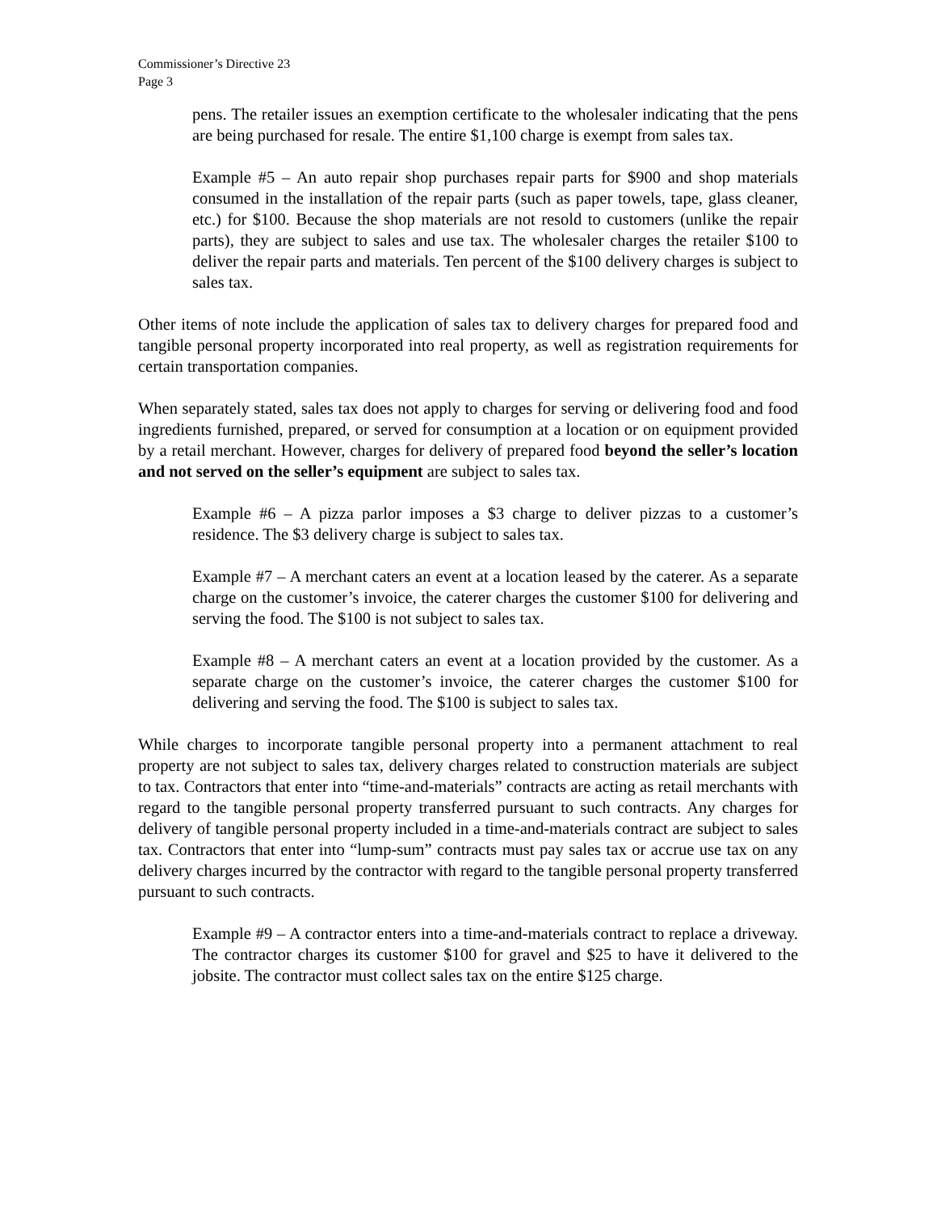Commissioner’s Directive 23
Page 3
pens. The retailer issues an exemption certificate to the wholesaler indicating that the pens are being purchased for resale. The entire $1,100 charge is exempt from sales tax.
Example #5 – An auto repair shop purchases repair parts for $900 and shop materials consumed in the installation of the repair parts (such as paper towels, tape, glass cleaner, etc.) for $100. Because the shop materials are not resold to customers (unlike the repair parts), they are subject to sales and use tax. The wholesaler charges the retailer $100 to deliver the repair parts and materials. Ten percent of the $100 delivery charges is subject to sales tax.
Other items of note include the application of sales tax to delivery charges for prepared food and tangible personal property incorporated into real property, as well as registration requirements for certain transportation companies.
When separately stated, sales tax does not apply to charges for serving or delivering food and food ingredients furnished, prepared, or served for consumption at a location or on equipment provided by a retail merchant. However, charges for delivery of prepared food beyond the seller’s location and not served on the seller’s equipment are subject to sales tax.
Example #6 – A pizza parlor imposes a $3 charge to deliver pizzas to a customer’s residence. The $3 delivery charge is subject to sales tax.
Example #7 – A merchant caters an event at a location leased by the caterer. As a separate charge on the customer’s invoice, the caterer charges the customer $100 for delivering and serving the food. The $100 is not subject to sales tax.
Example #8 – A merchant caters an event at a location provided by the customer. As a separate charge on the customer’s invoice, the caterer charges the customer $100 for delivering and serving the food. The $100 is subject to sales tax.
While charges to incorporate tangible personal property into a permanent attachment to real property are not subject to sales tax, delivery charges related to construction materials are subject to tax. Contractors that enter into “time-and-materials” contracts are acting as retail merchants with regard to the tangible personal property transferred pursuant to such contracts. Any charges for delivery of tangible personal property included in a time-and-materials contract are subject to sales tax. Contractors that enter into “lump-sum” contracts must pay sales tax or accrue use tax on any delivery charges incurred by the contractor with regard to the tangible personal property transferred pursuant to such contracts.
Example #9 – A contractor enters into a time-and-materials contract to replace a driveway. The contractor charges its customer $100 for gravel and $25 to have it delivered to the jobsite. The contractor must collect sales tax on the entire $125 charge.